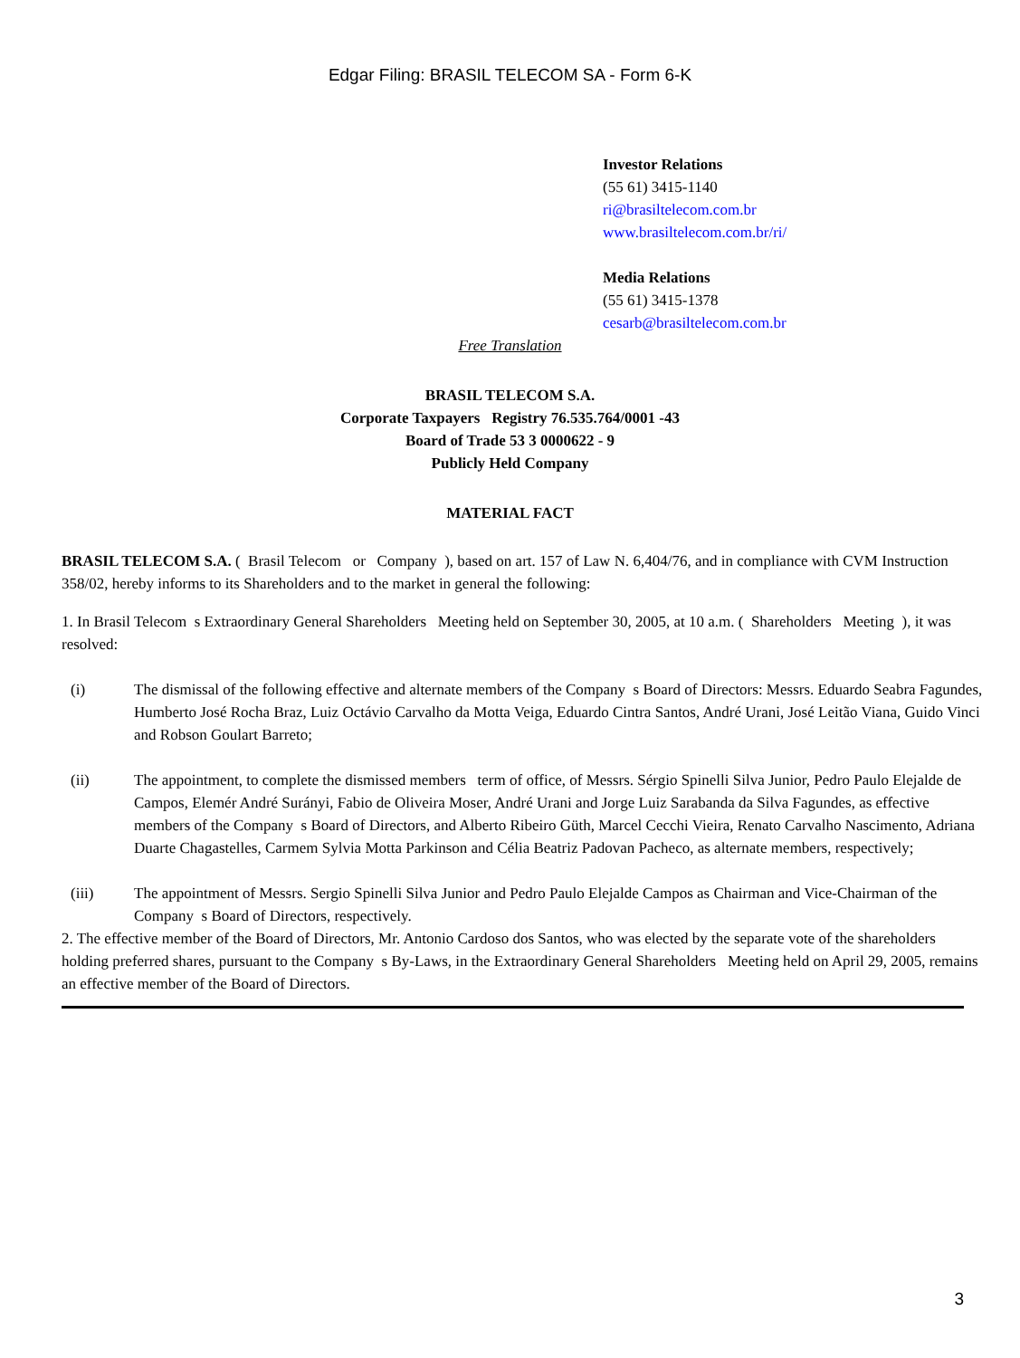Edgar Filing: BRASIL TELECOM SA - Form 6-K
Investor Relations
(55 61) 3415-1140
ri@brasiltelecom.com.br
www.brasiltelecom.com.br/ri/
Media Relations
(55 61) 3415-1378
cesarb@brasiltelecom.com.br
Free Translation
BRASIL TELECOM S.A.
Corporate Taxpayers Registry 76.535.764/0001 -43
Board of Trade 53 3 0000622 - 9
Publicly Held Company
MATERIAL FACT
BRASIL TELECOM S.A. ( Brasil Telecom or Company ), based on art. 157 of Law N. 6,404/76, and in compliance with CVM Instruction 358/02, hereby informs to its Shareholders and to the market in general the following:
1. In Brasil Telecom s Extraordinary General Shareholders Meeting held on September 30, 2005, at 10 a.m. ( Shareholders Meeting ), it was resolved:
(i) The dismissal of the following effective and alternate members of the Company s Board of Directors: Messrs. Eduardo Seabra Fagundes, Humberto José Rocha Braz, Luiz Octávio Carvalho da Motta Veiga, Eduardo Cintra Santos, André Urani, José Leitão Viana, Guido Vinci and Robson Goulart Barreto;
(ii) The appointment, to complete the dismissed members term of office, of Messrs. Sérgio Spinelli Silva Junior, Pedro Paulo Elejalde de Campos, Elemér André Surányi, Fabio de Oliveira Moser, André Urani and Jorge Luiz Sarabanda da Silva Fagundes, as effective members of the Company s Board of Directors, and Alberto Ribeiro Güth, Marcel Cecchi Vieira, Renato Carvalho Nascimento, Adriana Duarte Chagastelles, Carmem Sylvia Motta Parkinson and Célia Beatriz Padovan Pacheco, as alternate members, respectively;
(iii) The appointment of Messrs. Sergio Spinelli Silva Junior and Pedro Paulo Elejalde Campos as Chairman and Vice-Chairman of the Company s Board of Directors, respectively.
2. The effective member of the Board of Directors, Mr. Antonio Cardoso dos Santos, who was elected by the separate vote of the shareholders holding preferred shares, pursuant to the Company s By-Laws, in the Extraordinary General Shareholders Meeting held on April 29, 2005, remains an effective member of the Board of Directors.
3